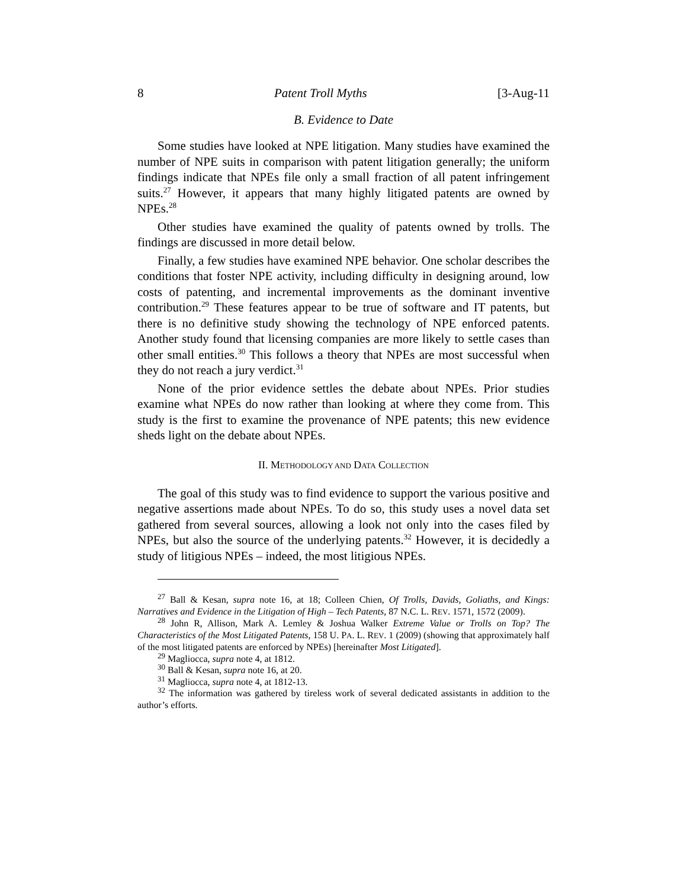8 Patent Troll Myths [3-Aug-11
B. Evidence to Date
Some studies have looked at NPE litigation. Many studies have examined the number of NPE suits in comparison with patent litigation generally; the uniform findings indicate that NPEs file only a small fraction of all patent infringement suits.<sup>27</sup> However, it appears that many highly litigated patents are owned by NPEs.<sup>28</sup>
Other studies have examined the quality of patents owned by trolls. The findings are discussed in more detail below.
Finally, a few studies have examined NPE behavior. One scholar describes the conditions that foster NPE activity, including difficulty in designing around, low costs of patenting, and incremental improvements as the dominant inventive contribution.<sup>29</sup> These features appear to be true of software and IT patents, but there is no definitive study showing the technology of NPE enforced patents. Another study found that licensing companies are more likely to settle cases than other small entities.<sup>30</sup> This follows a theory that NPEs are most successful when they do not reach a jury verdict.<sup>31</sup>
None of the prior evidence settles the debate about NPEs. Prior studies examine what NPEs do now rather than looking at where they come from. This study is the first to examine the provenance of NPE patents; this new evidence sheds light on the debate about NPEs.
II. METHODOLOGY AND DATA COLLECTION
The goal of this study was to find evidence to support the various positive and negative assertions made about NPEs. To do so, this study uses a novel data set gathered from several sources, allowing a look not only into the cases filed by NPEs, but also the source of the underlying patents.<sup>32</sup> However, it is decidedly a study of litigious NPEs – indeed, the most litigious NPEs.
<sup>27</sup> Ball & Kesan, supra note 16, at 18; Colleen Chien, Of Trolls, Davids, Goliaths, and Kings: Narratives and Evidence in the Litigation of High – Tech Patents, 87 N.C. L. REV. 1571, 1572 (2009).
<sup>28</sup> John R, Allison, Mark A. Lemley & Joshua Walker Extreme Value or Trolls on Top? The Characteristics of the Most Litigated Patents, 158 U. PA. L. REV. 1 (2009) (showing that approximately half of the most litigated patents are enforced by NPEs) [hereinafter Most Litigated].
<sup>29</sup> Magliocca, supra note 4, at 1812.
<sup>30</sup> Ball & Kesan, supra note 16, at 20.
<sup>31</sup> Magliocca, supra note 4, at 1812-13.
<sup>32</sup> The information was gathered by tireless work of several dedicated assistants in addition to the author’s efforts.